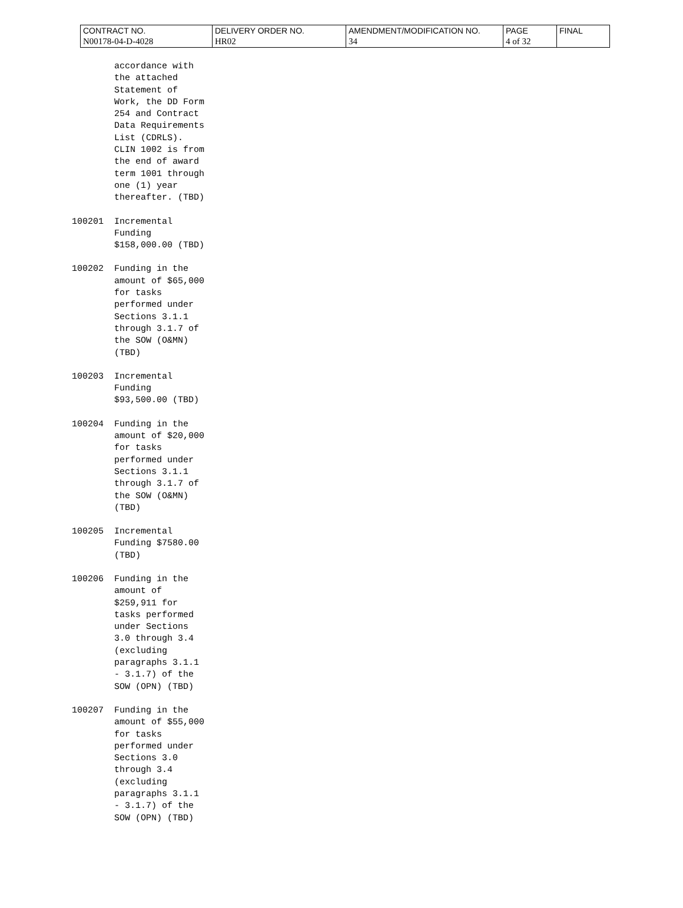| CONTRACT NO. | DELIVERY ORDER NO. | AMENDMENT/MODIFICATION NO. | PAGE | FINAL |
| N00178-04-D-4028 | HR02 | 34 | 4 of 32 | |
accordance with
the attached
Statement of
Work, the DD Form
254 and Contract
Data Requirements
List (CDRLS).
CLIN 1002 is from
the end of award
term 1001 through
one (1) year
thereafter. (TBD)
100201 Incremental
Funding
$158,000.00 (TBD)
100202 Funding in the
amount of $65,000
for tasks
performed under
Sections 3.1.1
through 3.1.7 of
the SOW (O&MN)
(TBD)
100203 Incremental
Funding
$93,500.00 (TBD)
100204 Funding in the
amount of $20,000
for tasks
performed under
Sections 3.1.1
through 3.1.7 of
the SOW (O&MN)
(TBD)
100205 Incremental
Funding $7580.00
(TBD)
100206 Funding in the
amount of
$259,911 for
tasks performed
under Sections
3.0 through 3.4
(excluding
paragraphs 3.1.1
- 3.1.7) of the
SOW (OPN) (TBD)
100207 Funding in the
amount of $55,000
for tasks
performed under
Sections 3.0
through 3.4
(excluding
paragraphs 3.1.1
- 3.1.7) of the
SOW (OPN) (TBD)